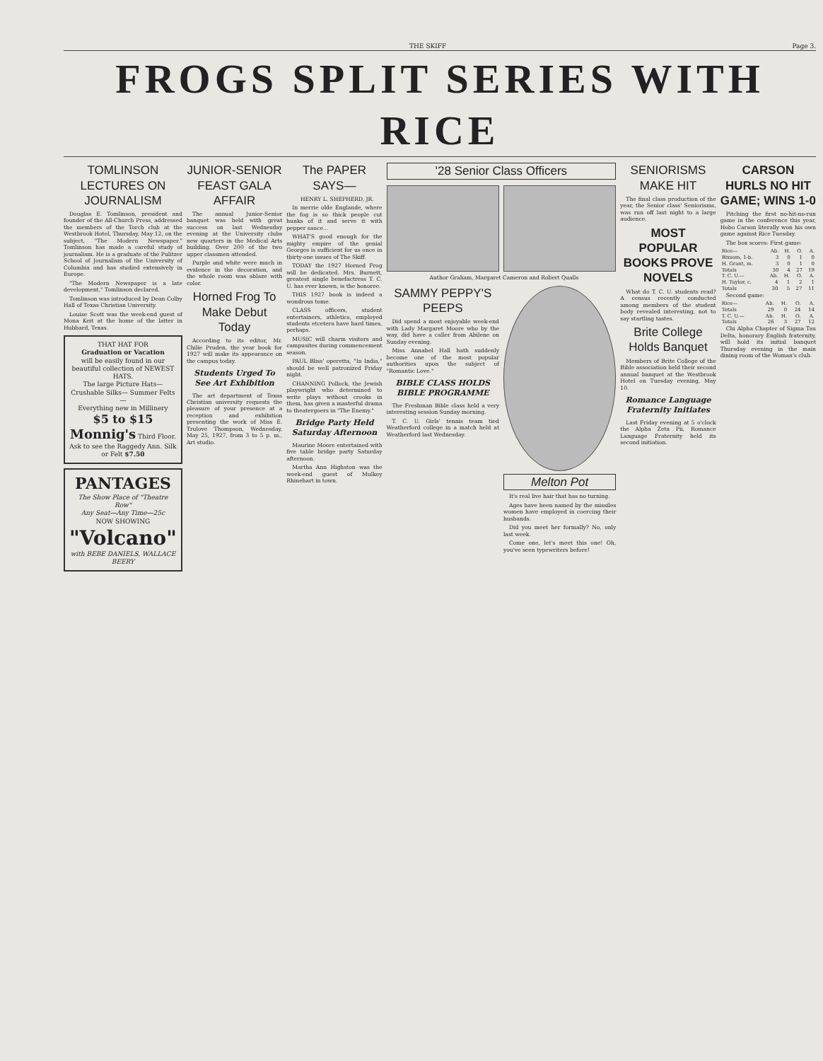THE SKIFF Page 3.
FROGS SPLIT SERIES WITH RICE
TOMLINSON LECTURES ON JOURNALISM
Douglas E. Tomlinson, president and founder of the All-Church Press, addressed the members of the Torch club at the Westbrook Hotel, Thursday, May 12, on the subject, "The Modern Newspaper." Tomlinson has made a careful study of journalism. He is a graduate of the Pulitzer School of Journalism of the University of Columbia and has studied extensively in Europe.
"The Modern Newspaper is a late development," Tomlinson declared.
Tomlinson was introduced by Dean Colby Hall of Texas Christian University.
Louise Scott was the week-end guest of Mona Keit at the home of the latter in Hubbard, Texas.
THAT HAT FOR
Graduation or Vacation
will be easily found in our beautiful collection of NEWEST HATS.
The large Picture Hats— Crushable Silks— Summer Felts—
Everything new in Millinery
$5 to $15
Monnig's Third Floor.
Ask to see the Raggedy Ann. Silk or Felt $7.50
PANTAGES
The Show Place of "Theatre Row"
Any Seat—Any Time—25c
NOW SHOWING
"Volcano"
with BEBE DANIELS, WALLACE BEERY
JUNIOR-SENIOR FEAST GALA AFFAIR
The annual Junior-Senior banquet was held with great success on last Wednesday evening at the University clubs new quarters in the Medical Arts building. Over 200 of the two upper classmen attended.
Purple and white were much in evidence in the decoration, and the whole room was ablaze with color.
Horned Frog To Make Debut Today
According to its editor, Mr. Chilie Pruden, the year book for 1927 will make its appearance on the campus today.
Students Urged To See Art Exhibition
The art department of Texas Christian university requests the pleasure of your presence at a reception and exhibition presenting the work of Miss E. Trulove Thompson, Wednesday, May 25, 1927, from 3 to 5 p. m., Art studio.
The PAPER SAYS—
HENRY L. SHEPHERD, JR.
In merrie olde Englande, where the fog is so thick people cut hunks of it and serve it with pepper sauce...
WHAT'S good enough for the mighty empire of the genial Georges is sufficient for us once in thirty-one issues of The Skiff.
TODAY the 1927 Horned Frog will be dedicated. Mrs. Burnett, greatest single benefactress T. C. U. has ever known, is the honoree.
THIS 1927 book is indeed a wondrous tome.
CLASS officers, student entertainers, athletics, employed students etcetera have hard times, perhaps.
MUSIC will charm visitors and campusites during commencement season.
PAUL Bliss' operetta, "In India," should be well patronized Friday night.
CHANNING Pollock, the Jewish playwright who determined to write plays without crooks in them, has given a masterful drama to theatergoers in "The Enemy."
Bridge Party Held Saturday Afternoon
Maurine Moore entertained with five table bridge party Saturday afternoon.
Martha Ann Highston was the week-end guest of Mulkey Rhinehart in town.
'28 Senior Class Officers
Author Graham, Margaret Cameron and Robert Qualls
SAMMY PEPPY'S PEEPS
Did spend a most enjoyable week-end with Lady Margaret Moore who by the way, did have a caller from Abilene on Sunday evening.
Miss Annabel Hall hath suddenly become one of the most popular authorities upon the subject of "Romantic Love."
BIBLE CLASS HOLDS BIBLE PROGRAMME
The Freshman Bible class held a very interesting session Sunday morning.
T. C. U. Girls' tennis team tied Weatherford college in a match held at Weatherford last Wednesday.
Melton Pot
It's real live hair that has no turning.
Ages have been named by the missiles women have employed in coercing their husbands.
Did you meet her formally? No, only last week.
Come one, let's meet this one! Oh, you've seen typewriters before!
SENIORISMS MAKE HIT
The final class production of the year, the Senior class' Seniorisms, was run off last night to a large audience.
MOST POPULAR BOOKS PROVE NOVELS
What do T. C. U. students read? A census recently conducted among members of the student body revealed interesting, not to say startling tastes.
Brite College Holds Banquet
Members of Brite College of the Bible association held their second annual banquet at the Westbrook Hotel on Tuesday evening, May 10.
Romance Language Fraternity Initiates
Last Friday evening at 5 o'clock the Alpha Zeta Pii, Romance Language Fraternity held its second initiation.
CARSON HURLS NO HIT GAME; WINS 1-0
Pitching the first no-hit-no-run game in the conference this year, Hobo Carson literally won his own game against Rice Tuesday.
The box scores: First game:
| Rice— | Ab. | H. | O. | A. |
| --- | --- | --- | --- | --- |
| Bixsom, 1-b. | 3 | 0 | 1 | 0 |
| H. Grant, m. | 3 | 0 | 1 | 0 |
| Totals | 30 | 4 | 27 | 19 |
| T. C. U.— | Ab. | H. | O. | A. |
| --- | --- | --- | --- | --- |
| H. Taylor, c. | 4 | 1 | 2 | 1 |
| Totals | 30 | 5 | 27 | 11 |
Second game:
| Rice— | Ab. | H. | O. | A. |
| --- | --- | --- | --- | --- |
| Totals | 29 | 0 | 24 | 14 |
| T. C. U.— | Ab. | H. | O. | A. |
| Totals | 26 | 3 | 27 | 12 |
Chi Alpha Chapter of Sigma Tau Delta, honorary English fraternity, will hold its initial banquet Thursday evening in the main dining room of the Woman's club.